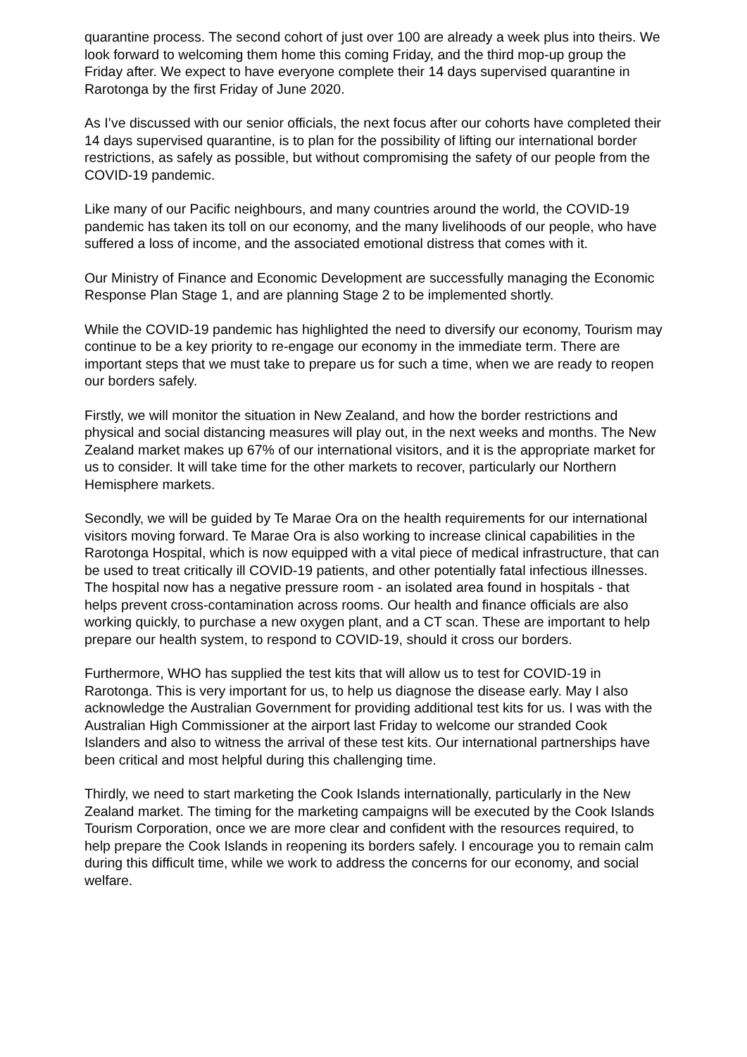quarantine process. The second cohort of just over 100 are already a week plus into theirs. We look forward to welcoming them home this coming Friday, and the third mop-up group the Friday after. We expect to have everyone complete their 14 days supervised quarantine in Rarotonga by the first Friday of June 2020.
As I’ve discussed with our senior officials, the next focus after our cohorts have completed their 14 days supervised quarantine, is to plan for the possibility of lifting our international border restrictions, as safely as possible, but without compromising the safety of our people from the COVID-19 pandemic.
Like many of our Pacific neighbours, and many countries around the world, the COVID-19 pandemic has taken its toll on our economy, and the many livelihoods of our people, who have suffered a loss of income, and the associated emotional distress that comes with it.
Our Ministry of Finance and Economic Development are successfully managing the Economic Response Plan Stage 1, and are planning Stage 2 to be implemented shortly.
While the COVID-19 pandemic has highlighted the need to diversify our economy, Tourism may continue to be a key priority to re-engage our economy in the immediate term. There are important steps that we must take to prepare us for such a time, when we are ready to reopen our borders safely.
Firstly, we will monitor the situation in New Zealand, and how the border restrictions and physical and social distancing measures will play out, in the next weeks and months. The New Zealand market makes up 67% of our international visitors, and it is the appropriate market for us to consider. It will take time for the other markets to recover, particularly our Northern Hemisphere markets.
Secondly, we will be guided by Te Marae Ora on the health requirements for our international visitors moving forward. Te Marae Ora is also working to increase clinical capabilities in the Rarotonga Hospital, which is now equipped with a vital piece of medical infrastructure, that can be used to treat critically ill COVID-19 patients, and other potentially fatal infectious illnesses. The hospital now has a negative pressure room - an isolated area found in hospitals - that helps prevent cross-contamination across rooms. Our health and finance officials are also working quickly, to purchase a new oxygen plant, and a CT scan. These are important to help prepare our health system, to respond to COVID-19, should it cross our borders.
Furthermore, WHO has supplied the test kits that will allow us to test for COVID-19 in Rarotonga. This is very important for us, to help us diagnose the disease early. May I also acknowledge the Australian Government for providing additional test kits for us. I was with the Australian High Commissioner at the airport last Friday to welcome our stranded Cook Islanders and also to witness the arrival of these test kits. Our international partnerships have been critical and most helpful during this challenging time.
Thirdly, we need to start marketing the Cook Islands internationally, particularly in the New Zealand market. The timing for the marketing campaigns will be executed by the Cook Islands Tourism Corporation, once we are more clear and confident with the resources required, to help prepare the Cook Islands in reopening its borders safely. I encourage you to remain calm during this difficult time, while we work to address the concerns for our economy, and social welfare.